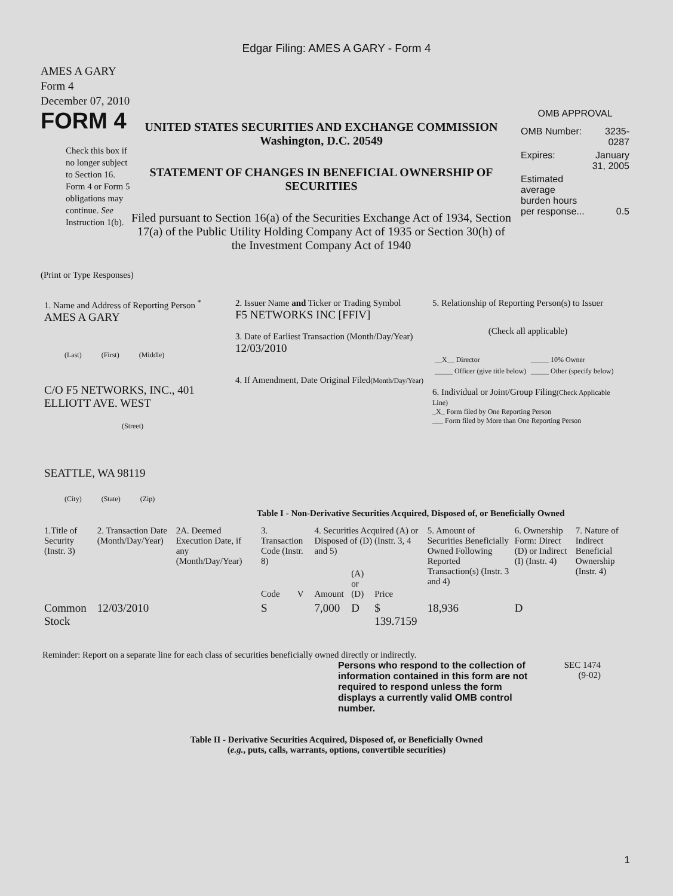Edgar Filing: AMES A GARY - Form 4
AMES A GARY
Form 4
December 07, 2010
FORM 4
Check this box if no longer subject to Section 16. Form 4 or Form 5 obligations may continue. See Instruction 1(b).
UNITED STATES SECURITIES AND EXCHANGE COMMISSION
Washington, D.C. 20549
STATEMENT OF CHANGES IN BENEFICIAL OWNERSHIP OF SECURITIES
Filed pursuant to Section 16(a) of the Securities Exchange Act of 1934, Section 17(a) of the Public Utility Holding Company Act of 1935 or Section 30(h) of the Investment Company Act of 1940
OMB APPROVAL
| OMB Number: | 3235-0287 |
| Expires: | January 31, 2005 |
| Estimated average burden hours per response... | 0.5 |
(Print or Type Responses)
1. Name and Address of Reporting Person <sup>*</sup>
AMES A GARY
(Last) (First) (Middle)
C/O F5 NETWORKS, INC., 401 ELLIOTT AVE. WEST
(Street)
SEATTLE, WA 98119
(City) (State) (Zip)
2. Issuer Name and Ticker or Trading Symbol
F5 NETWORKS INC [FFIV]
3. Date of Earliest Transaction (Month/Day/Year)
12/03/2010
4. If Amendment, Date Original Filed(Month/Day/Year)
5. Relationship of Reporting Person(s) to Issuer
(Check all applicable)
| __X__ Director | _____ 10% Owner |
| _____ Officer (give title below) | _____ Other (specify below) |
6. Individual or Joint/Group Filing(Check Applicable Line)
_X_ Form filed by One Reporting Person
___ Form filed by More than One Reporting Person
Table I - Non-Derivative Securities Acquired, Disposed of, or Beneficially Owned
| 1.Title of Security (Instr. 3) | 2. Transaction Date (Month/Day/Year) | 2A. Deemed Execution Date, if any (Month/Day/Year) | 3. Transaction Code (Instr. 8) | | 4. Securities Acquired (A) or Disposed of (D) (Instr. 3, 4 and 5) | | | 5. Amount of Securities Beneficially Owned Following Reported Transaction(s) (Instr. 3 and 4) | 6. Ownership Form: Direct (D) or Indirect (I) (Instr. 4) | 7. Nature of Indirect Beneficial Ownership (Instr. 4) |
| --- | --- | --- | --- | --- | --- | --- | --- | --- | --- | --- |
| | | | Code | V | Amount | (A) or (D) | Price | | | |
| Common Stock | 12/03/2010 | | S | | 7,000 | D | $ 139.7159 | 18,936 | D | |
Reminder: Report on a separate line for each class of securities beneficially owned directly or indirectly.
Persons who respond to the collection of information contained in this form are not required to respond unless the form displays a currently valid OMB control number.
SEC 1474
(9-02)
Table II - Derivative Securities Acquired, Disposed of, or Beneficially Owned
(e.g., puts, calls, warrants, options, convertible securities)
1